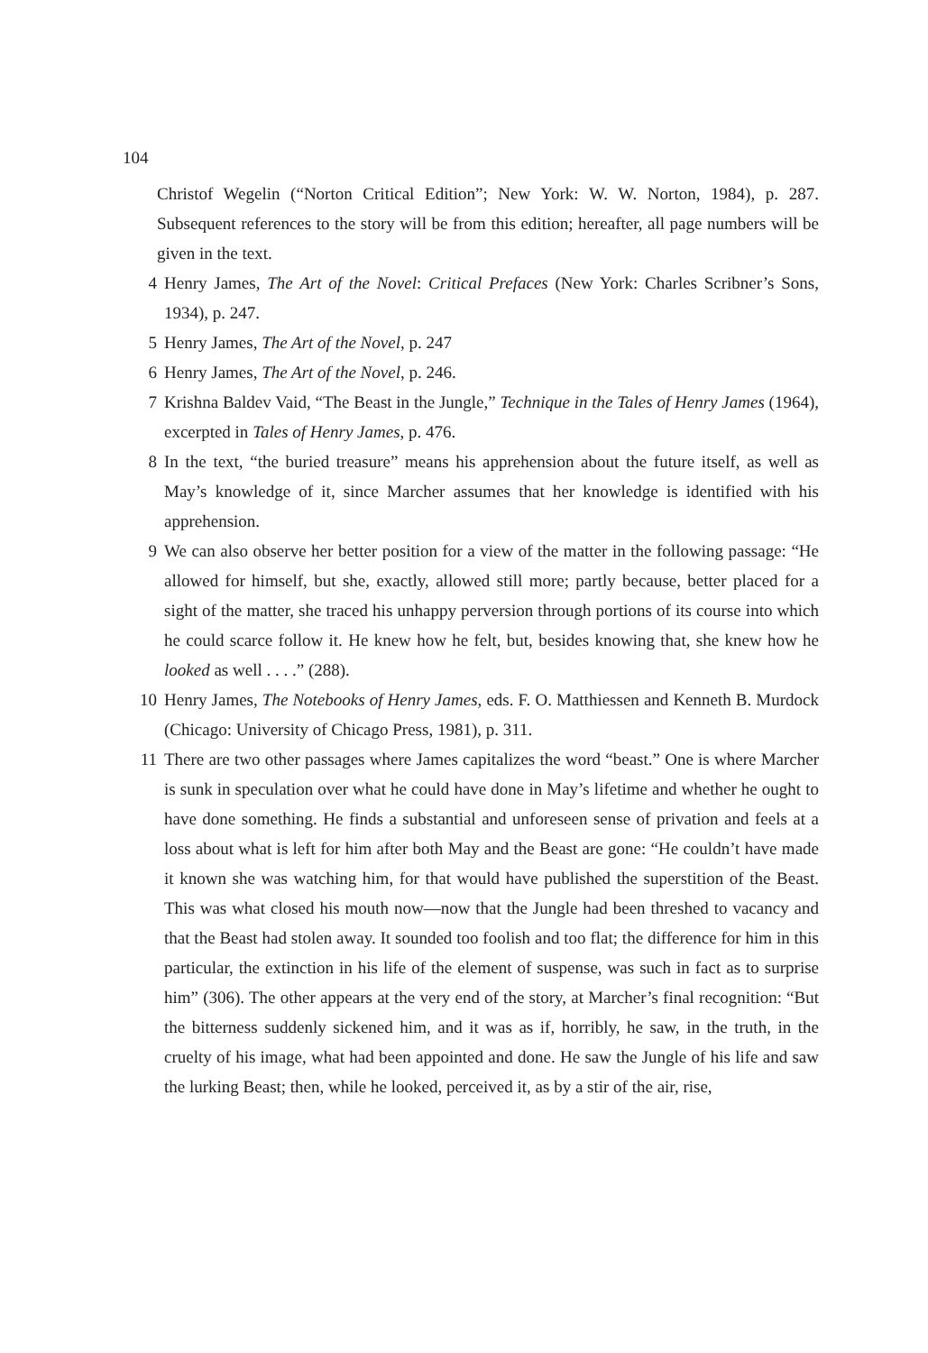104
Christof Wegelin (“Norton Critical Edition”; New York: W. W. Norton, 1984), p. 287. Subsequent references to the story will be from this edition; hereafter, all page numbers will be given in the text.
4 Henry James, The Art of the Novel: Critical Prefaces (New York: Charles Scribner’s Sons, 1934), p. 247.
5 Henry James, The Art of the Novel, p. 247
6 Henry James, The Art of the Novel, p. 246.
7 Krishna Baldev Vaid, “The Beast in the Jungle,” Technique in the Tales of Henry James (1964), excerpted in Tales of Henry James, p. 476.
8 In the text, “the buried treasure” means his apprehension about the future itself, as well as May’s knowledge of it, since Marcher assumes that her knowledge is identified with his apprehension.
9 We can also observe her better position for a view of the matter in the following passage: “He allowed for himself, but she, exactly, allowed still more; partly because, better placed for a sight of the matter, she traced his unhappy perversion through portions of its course into which he could scarce follow it. He knew how he felt, but, besides knowing that, she knew how he looked as well . . . .” (288).
10 Henry James, The Notebooks of Henry James, eds. F. O. Matthiessen and Kenneth B. Murdock (Chicago: University of Chicago Press, 1981), p. 311.
11 There are two other passages where James capitalizes the word “beast.” One is where Marcher is sunk in speculation over what he could have done in May’s lifetime and whether he ought to have done something. He finds a substantial and unforeseen sense of privation and feels at a loss about what is left for him after both May and the Beast are gone: “He couldn’t have made it known she was watching him, for that would have published the superstition of the Beast. This was what closed his mouth now—now that the Jungle had been threshed to vacancy and that the Beast had stolen away. It sounded too foolish and too flat; the difference for him in this particular, the extinction in his life of the element of suspense, was such in fact as to surprise him” (306). The other appears at the very end of the story, at Marcher’s final recognition: “But the bitterness suddenly sickened him, and it was as if, horribly, he saw, in the truth, in the cruelty of his image, what had been appointed and done. He saw the Jungle of his life and saw the lurking Beast; then, while he looked, perceived it, as by a stir of the air, rise,